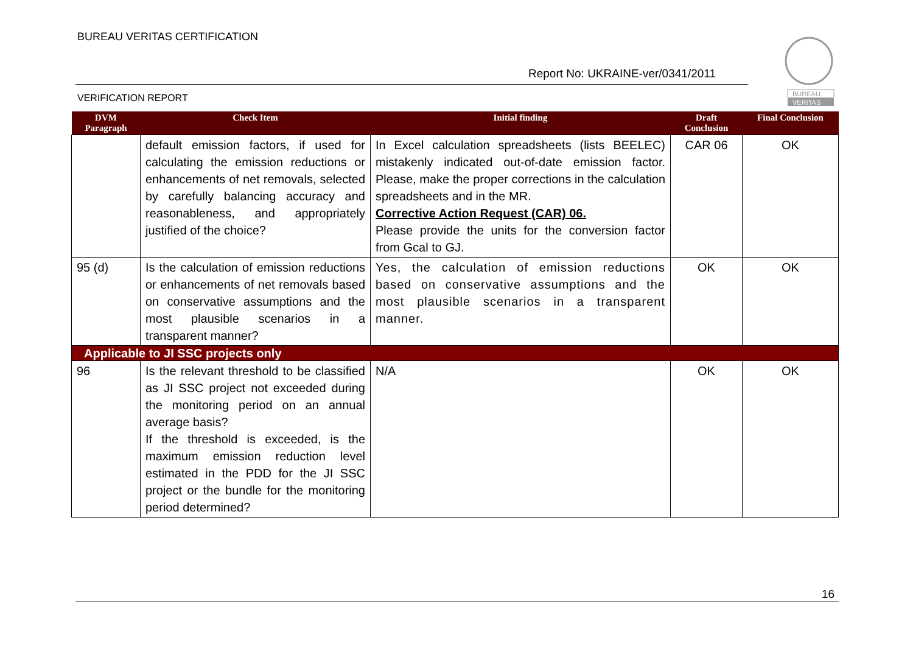BUREAU VERITAS CERTIFICATION
Report No: UKRAINE-ver/0341/2011
VERIFICATION REPORT
BUREAU
VERITAS
| DVM Paragraph | Check Item | Initial finding | Draft Conclusion | Final Conclusion |
| --- | --- | --- | --- | --- |
| | default emission factors, if used for calculating the emission reductions or enhancements of net removals, selected by carefully balancing accuracy and reasonableness, and appropriately justified of the choice? | In Excel calculation spreadsheets (lists BEELEC) mistakenly indicated out-of-date emission factor. Please, make the proper corrections in the calculation spreadsheets and in the MR. Corrective Action Request (CAR) 06. Please provide the units for the conversion factor from Gcal to GJ. | CAR 06 | OK |
| 95 (d) | Is the calculation of emission reductions or enhancements of net removals based on conservative assumptions and the most plausible scenarios in a transparent manner? | Yes, the calculation of emission reductions based on conservative assumptions and the most plausible scenarios in a transparent manner. | OK | OK |
| Applicable to JI SSC projects only | | | | |
| 96 | Is the relevant threshold to be classified as JI SSC project not exceeded during the monitoring period on an annual average basis? If the threshold is exceeded, is the maximum emission reduction level estimated in the PDD for the JI SSC project or the bundle for the monitoring period determined? | N/A | OK | OK |
16